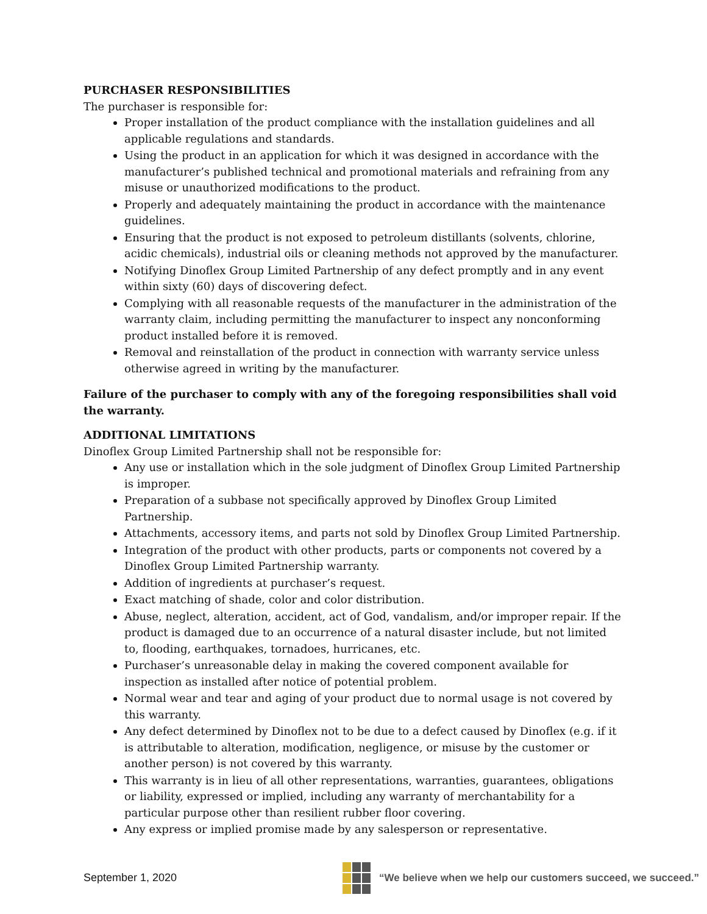PURCHASER RESPONSIBILITIES
The purchaser is responsible for:
Proper installation of the product compliance with the installation guidelines and all applicable regulations and standards.
Using the product in an application for which it was designed in accordance with the manufacturer’s published technical and promotional materials and refraining from any misuse or unauthorized modifications to the product.
Properly and adequately maintaining the product in accordance with the maintenance guidelines.
Ensuring that the product is not exposed to petroleum distillants (solvents, chlorine, acidic chemicals), industrial oils or cleaning methods not approved by the manufacturer.
Notifying Dinoflex Group Limited Partnership of any defect promptly and in any event within sixty (60) days of discovering defect.
Complying with all reasonable requests of the manufacturer in the administration of the warranty claim, including permitting the manufacturer to inspect any nonconforming product installed before it is removed.
Removal and reinstallation of the product in connection with warranty service unless otherwise agreed in writing by the manufacturer.
Failure of the purchaser to comply with any of the foregoing responsibilities shall void the warranty.
ADDITIONAL LIMITATIONS
Dinoflex Group Limited Partnership shall not be responsible for:
Any use or installation which in the sole judgment of Dinoflex Group Limited Partnership is improper.
Preparation of a subbase not specifically approved by Dinoflex Group Limited Partnership.
Attachments, accessory items, and parts not sold by Dinoflex Group Limited Partnership.
Integration of the product with other products, parts or components not covered by a Dinoflex Group Limited Partnership warranty.
Addition of ingredients at purchaser’s request.
Exact matching of shade, color and color distribution.
Abuse, neglect, alteration, accident, act of God, vandalism, and/or improper repair. If the product is damaged due to an occurrence of a natural disaster include, but not limited to, flooding, earthquakes, tornadoes, hurricanes, etc.
Purchaser’s unreasonable delay in making the covered component available for inspection as installed after notice of potential problem.
Normal wear and tear and aging of your product due to normal usage is not covered by this warranty.
Any defect determined by Dinoflex not to be due to a defect caused by Dinoflex (e.g. if it is attributable to alteration, modification, negligence, or misuse by the customer or another person) is not covered by this warranty.
This warranty is in lieu of all other representations, warranties, guarantees, obligations or liability, expressed or implied, including any warranty of merchantability for a particular purpose other than resilient rubber floor covering.
Any express or implied promise made by any salesperson or representative.
September 1, 2020
“We believe when we help our customers succeed, we succeed.”